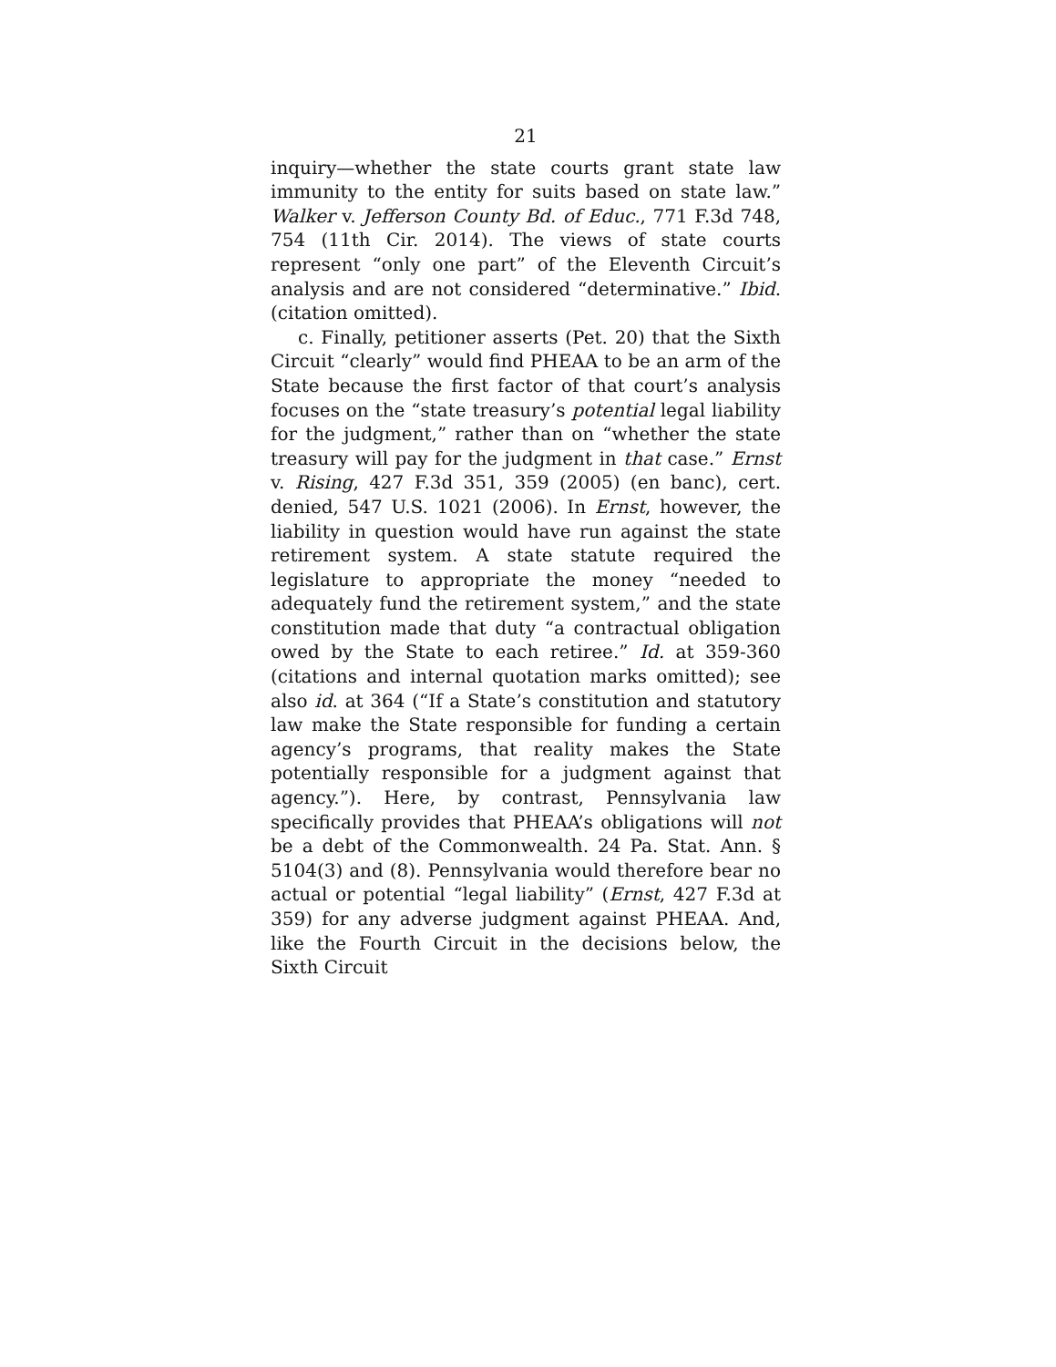21
inquiry—whether the state courts grant state law immunity to the entity for suits based on state law.” Walker v. Jefferson County Bd. of Educ., 771 F.3d 748, 754 (11th Cir. 2014). The views of state courts represent “only one part” of the Eleventh Circuit’s analysis and are not considered “determinative.” Ibid. (citation omitted).
c. Finally, petitioner asserts (Pet. 20) that the Sixth Circuit “clearly” would find PHEAA to be an arm of the State because the first factor of that court’s analysis focuses on the “state treasury’s potential legal liability for the judgment,” rather than on “whether the state treasury will pay for the judgment in that case.” Ernst v. Rising, 427 F.3d 351, 359 (2005) (en banc), cert. denied, 547 U.S. 1021 (2006). In Ernst, however, the liability in question would have run against the state retirement system. A state statute required the legislature to appropriate the money “needed to adequately fund the retirement system,” and the state constitution made that duty “a contractual obligation owed by the State to each retiree.” Id. at 359-360 (citations and internal quotation marks omitted); see also id. at 364 (“If a State’s constitution and statutory law make the State responsible for funding a certain agency’s programs, that reality makes the State potentially responsible for a judgment against that agency.”). Here, by contrast, Pennsylvania law specifically provides that PHEAA’s obligations will not be a debt of the Commonwealth. 24 Pa. Stat. Ann. § 5104(3) and (8). Pennsylvania would therefore bear no actual or potential “legal liability” (Ernst, 427 F.3d at 359) for any adverse judgment against PHEAA. And, like the Fourth Circuit in the decisions below, the Sixth Circuit